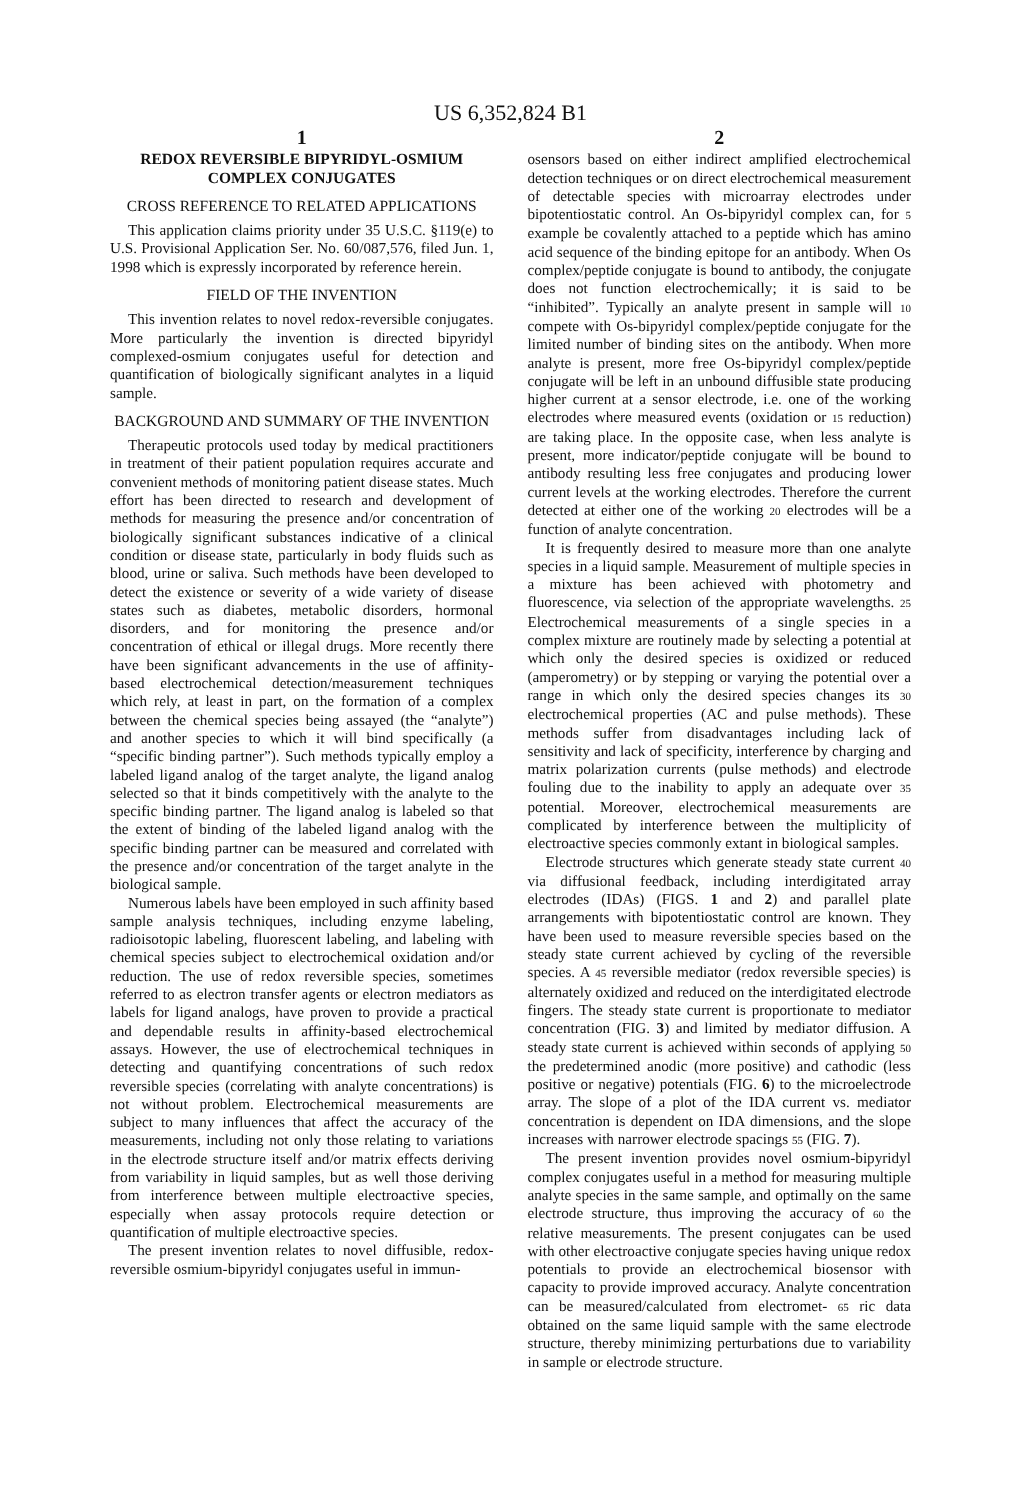US 6,352,824 B1
1
REDOX REVERSIBLE BIPYRIDYL-OSMIUM COMPLEX CONJUGATES
CROSS REFERENCE TO RELATED APPLICATIONS
This application claims priority under 35 U.S.C. §119(e) to U.S. Provisional Application Ser. No. 60/087,576, filed Jun. 1, 1998 which is expressly incorporated by reference herein.
FIELD OF THE INVENTION
This invention relates to novel redox-reversible conjugates. More particularly the invention is directed bipyridyl complexed-osmium conjugates useful for detection and quantification of biologically significant analytes in a liquid sample.
BACKGROUND AND SUMMARY OF THE INVENTION
Therapeutic protocols used today by medical practitioners in treatment of their patient population requires accurate and convenient methods of monitoring patient disease states. Much effort has been directed to research and development of methods for measuring the presence and/or concentration of biologically significant substances indicative of a clinical condition or disease state, particularly in body fluids such as blood, urine or saliva. Such methods have been developed to detect the existence or severity of a wide variety of disease states such as diabetes, metabolic disorders, hormonal disorders, and for monitoring the presence and/or concentration of ethical or illegal drugs. More recently there have been significant advancements in the use of affinity-based electrochemical detection/measurement techniques which rely, at least in part, on the formation of a complex between the chemical species being assayed (the “analyte”) and another species to which it will bind specifically (a “specific binding partner”). Such methods typically employ a labeled ligand analog of the target analyte, the ligand analog selected so that it binds competitively with the analyte to the specific binding partner. The ligand analog is labeled so that the extent of binding of the labeled ligand analog with the specific binding partner can be measured and correlated with the presence and/or concentration of the target analyte in the biological sample.
Numerous labels have been employed in such affinity based sample analysis techniques, including enzyme labeling, radioisotopic labeling, fluorescent labeling, and labeling with chemical species subject to electrochemical oxidation and/or reduction. The use of redox reversible species, sometimes referred to as electron transfer agents or electron mediators as labels for ligand analogs, have proven to provide a practical and dependable results in affinity-based electrochemical assays. However, the use of electrochemical techniques in detecting and quantifying concentrations of such redox reversible species (correlating with analyte concentrations) is not without problem. Electrochemical measurements are subject to many influences that affect the accuracy of the measurements, including not only those relating to variations in the electrode structure itself and/or matrix effects deriving from variability in liquid samples, but as well those deriving from interference between multiple electroactive species, especially when assay protocols require detection or quantification of multiple electroactive species.
The present invention relates to novel diffusible, redox-reversible osmium-bipyridyl conjugates useful in immun-
2
osensors based on either indirect amplified electrochemical detection techniques or on direct electrochemical measurement of detectable species with microarray electrodes under bipotentiostatic control. An Os-bipyridyl complex can, for 5 example be covalently attached to a peptide which has amino acid sequence of the binding epitope for an antibody. When Os complex/peptide conjugate is bound to antibody, the conjugate does not function electrochemically; it is said to be “inhibited”. Typically an analyte present in sample will 10 compete with Os-bipyridyl complex/peptide conjugate for the limited number of binding sites on the antibody. When more analyte is present, more free Os-bipyridyl complex/peptide conjugate will be left in an unbound diffusible state producing higher current at a sensor electrode, i.e. one of the working electrodes where measured events (oxidation or 15 reduction) are taking place. In the opposite case, when less analyte is present, more indicator/peptide conjugate will be bound to antibody resulting less free conjugates and producing lower current levels at the working electrodes. Therefore the current detected at either one of the working 20 electrodes will be a function of analyte concentration.
It is frequently desired to measure more than one analyte species in a liquid sample. Measurement of multiple species in a mixture has been achieved with photometry and fluorescence, via selection of the appropriate wavelengths. 25 Electrochemical measurements of a single species in a complex mixture are routinely made by selecting a potential at which only the desired species is oxidized or reduced (amperometry) or by stepping or varying the potential over a range in which only the desired species changes its 30 electrochemical properties (AC and pulse methods). These methods suffer from disadvantages including lack of sensitivity and lack of specificity, interference by charging and matrix polarization currents (pulse methods) and electrode fouling due to the inability to apply an adequate over 35 potential. Moreover, electrochemical measurements are complicated by interference between the multiplicity of electroactive species commonly extant in biological samples.
Electrode structures which generate steady state current 40 via diffusional feedback, including interdigitated array electrodes (IDAs) (FIGS. 1 and 2) and parallel plate arrangements with bipotentiostatic control are known. They have been used to measure reversible species based on the steady state current achieved by cycling of the reversible species. A 45 reversible mediator (redox reversible species) is alternately oxidized and reduced on the interdigitated electrode fingers. The steady state current is proportionate to mediator concentration (FIG. 3) and limited by mediator diffusion. A steady state current is achieved within seconds of applying 50 the predetermined anodic (more positive) and cathodic (less positive or negative) potentials (FIG. 6) to the microelectrode array. The slope of a plot of the IDA current vs. mediator concentration is dependent on IDA dimensions, and the slope increases with narrower electrode spacings 55 (FIG. 7).
The present invention provides novel osmium-bipyridyl complex conjugates useful in a method for measuring multiple analyte species in the same sample, and optimally on the same electrode structure, thus improving the accuracy of 60 the relative measurements. The present conjugates can be used with other electroactive conjugate species having unique redox potentials to provide an electrochemical biosensor with capacity to provide improved accuracy. Analyte concentration can be measured/calculated from electromet- 65 ric data obtained on the same liquid sample with the same electrode structure, thereby minimizing perturbations due to variability in sample or electrode structure.